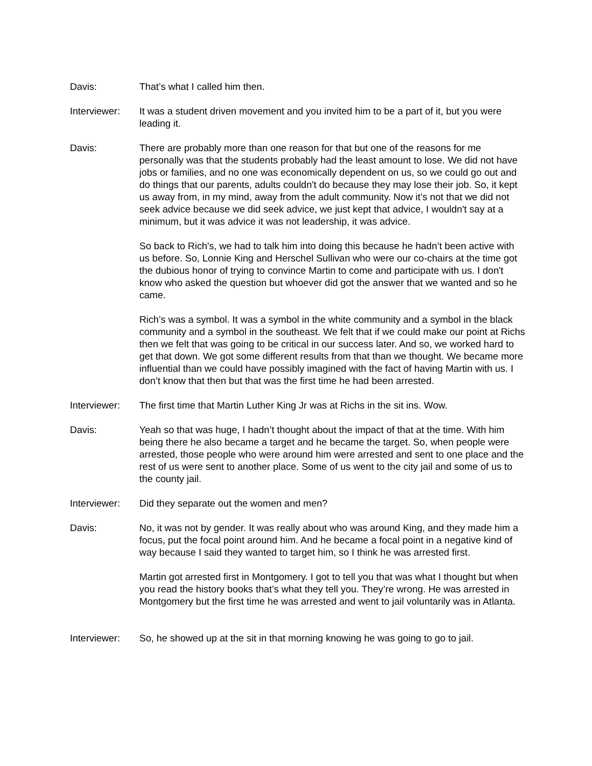Davis: That’s what I called him then.
Interviewer:
It was a student driven movement and you invited him to be a part of it, but you were leading it.
Davis: There are probably more than one reason for that but one of the reasons for me personally was that the students probably had the least amount to lose. We did not have jobs or families, and no one was economically dependent on us, so we could go out and do things that our parents, adults couldn't do because they may lose their job. So, it kept us away from, in my mind, away from the adult community. Now it’s not that we did not seek advice because we did seek advice, we just kept that advice, I wouldn't say at a minimum, but it was advice it was not leadership, it was advice.
So back to Rich's, we had to talk him into doing this because he hadn’t been active with us before. So, Lonnie King and Herschel Sullivan who were our co-chairs at the time got the dubious honor of trying to convince Martin to come and participate with us. I don't know who asked the question but whoever did got the answer that we wanted and so he came.
Rich’s was a symbol. It was a symbol in the white community and a symbol in the black community and a symbol in the southeast. We felt that if we could make our point at Richs then we felt that was going to be critical in our success later. And so, we worked hard to get that down. We got some different results from that than we thought. We became more influential than we could have possibly imagined with the fact of having Martin with us. I don’t know that then but that was the first time he had been arrested.
Interviewer:
The first time that Martin Luther King Jr was at Richs in the sit ins. Wow.
Davis: Yeah so that was huge, I hadn’t thought about the impact of that at the time. With him being there he also became a target and he became the target. So, when people were arrested, those people who were around him were arrested and sent to one place and the rest of us were sent to another place. Some of us went to the city jail and some of us to the county jail.
Interviewer:
Did they separate out the women and men?
Davis: No, it was not by gender. It was really about who was around King, and they made him a focus, put the focal point around him. And he became a focal point in a negative kind of way because I said they wanted to target him, so I think he was arrested first.
Martin got arrested first in Montgomery. I got to tell you that was what I thought but when you read the history books that’s what they tell you. They’re wrong. He was arrested in Montgomery but the first time he was arrested and went to jail voluntarily was in Atlanta.
Interviewer:
So, he showed up at the sit in that morning knowing he was going to go to jail.